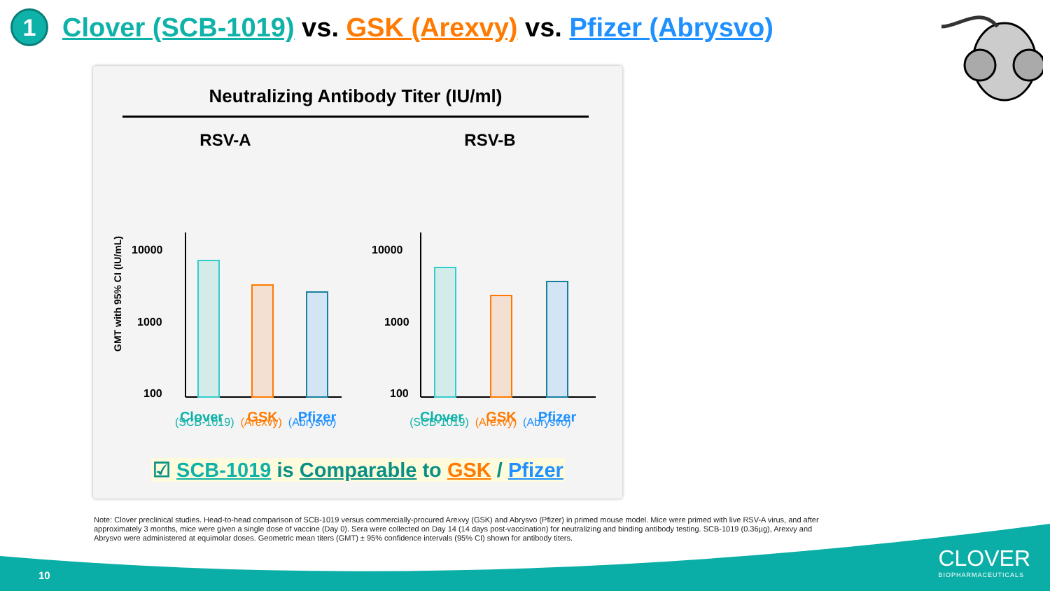1 Clover (SCB-1019) vs. GSK (Arexvy) vs. Pfizer (Abrysvo)
Neutralizing Antibody Titer (IU/ml)
RSV-A
GMT with 95% CI (IU/mL)
10000
1000
100
Clover
GSK
Pfizer
RSV-B
10000
1000
100
Clover
GSK
Pfizer
(SCB-1019) (Arexvy) (Abrysvo) (SCB-1019) (Arexvy) (Abrysvo)
☑ SCB-1019 is Comparable to GSK / Pfizer
Note: Clover preclinical studies. Head-to-head comparison of SCB-1019 versus commercially-procured Arexvy (GSK) and Abrysvo (Pfizer) in primed mouse model. Mice were primed with live RSV-A virus, and after approximately 3 months, mice were given a single dose of vaccine (Day 0). Sera were collected on Day 14 (14 days post-vaccination) for neutralizing and binding antibody testing. SCB-1019 (0.36µg), Arexvy and Abrysvo were administered at equimolar doses. Geometric mean titers (GMT) ± 95% confidence intervals (95% CI) shown for antibody titers.
10 CLOVER
BIOPHARMACEUTICALS